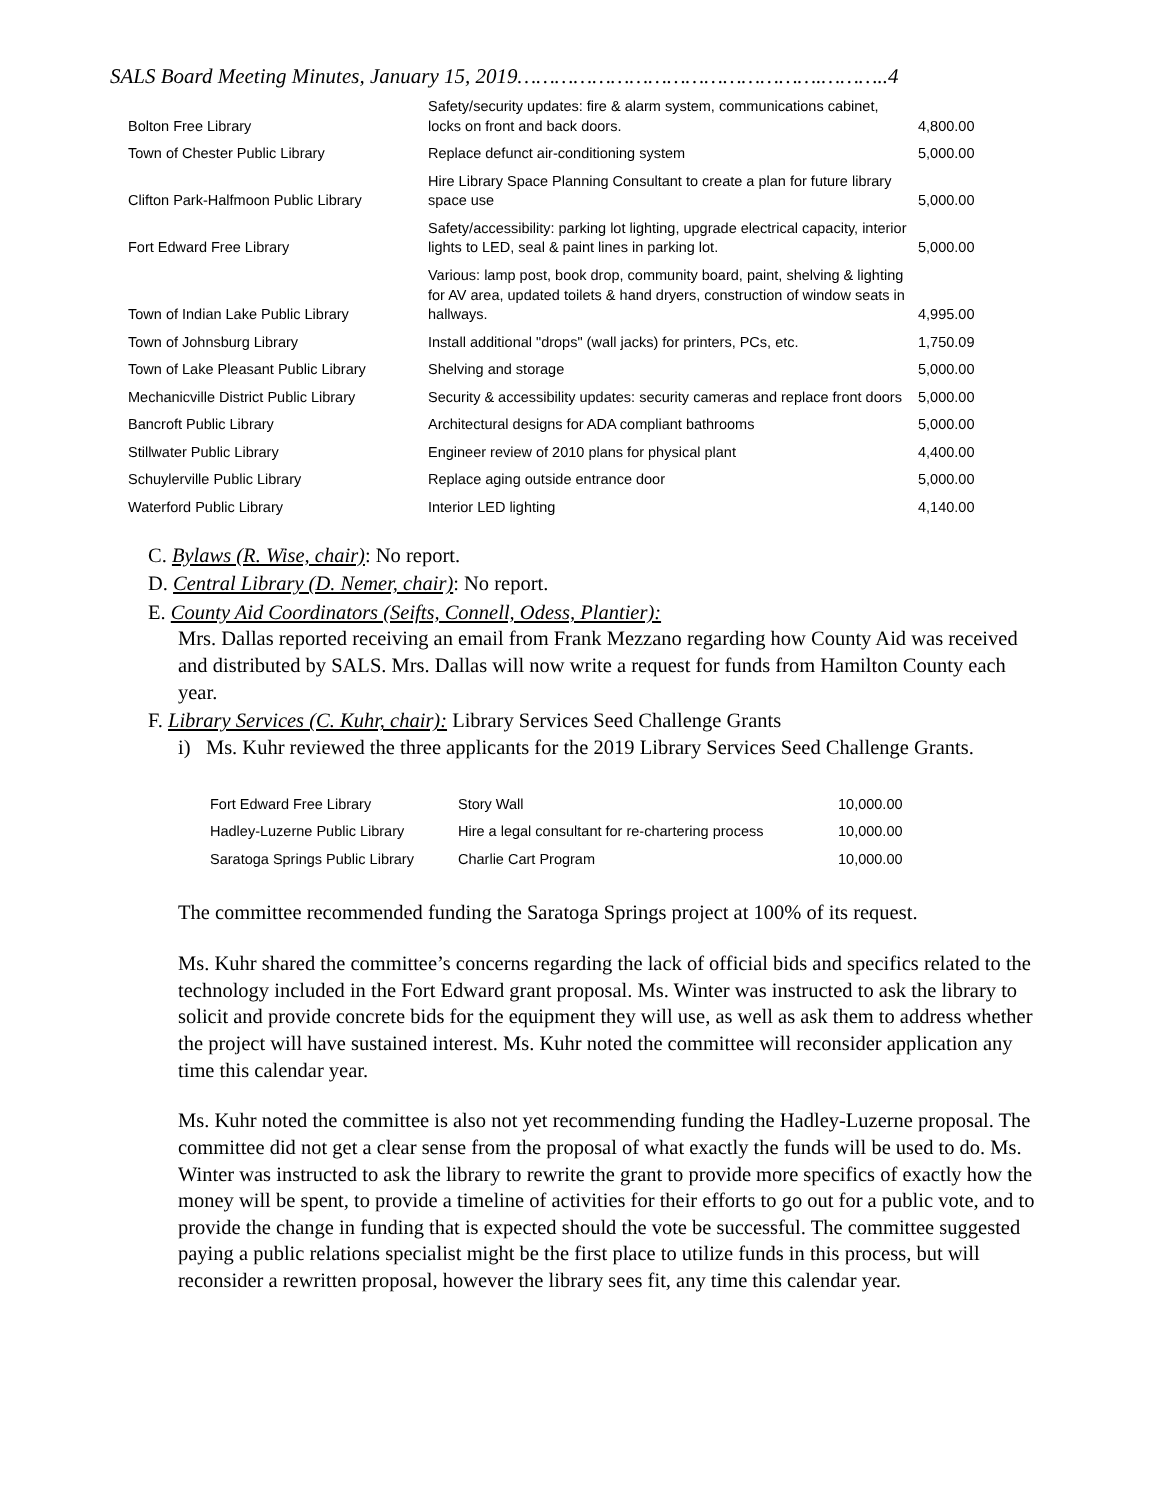SALS Board Meeting Minutes, January 15, 2019………………………………………….………..4
| Bolton Free Library | Safety/security updates: fire & alarm system, communications cabinet, locks on front and back doors. | 4,800.00 |
| Town of Chester Public Library | Replace defunct air-conditioning system | 5,000.00 |
| Clifton Park-Halfmoon Public Library | Hire Library Space Planning Consultant to create a plan for future library space use | 5,000.00 |
| Fort Edward Free Library | Safety/accessibility: parking lot lighting, upgrade electrical capacity, interior lights to LED, seal & paint lines in parking lot. | 5,000.00 |
| Town of Indian Lake Public Library | Various: lamp post, book drop, community board, paint, shelving & lighting for AV area, updated toilets & hand dryers, construction of window seats in hallways. | 4,995.00 |
| Town of Johnsburg Library | Install additional "drops" (wall jacks) for printers, PCs, etc. | 1,750.09 |
| Town of Lake Pleasant Public Library | Shelving and storage | 5,000.00 |
| Mechanicville District Public Library | Security & accessibility updates: security cameras and replace front doors | 5,000.00 |
| Bancroft Public Library | Architectural designs for ADA compliant bathrooms | 5,000.00 |
| Stillwater Public Library | Engineer review of 2010 plans for physical plant | 4,400.00 |
| Schuylerville Public Library | Replace aging outside entrance door | 5,000.00 |
| Waterford Public Library | Interior LED lighting | 4,140.00 |
C. Bylaws (R. Wise, chair): No report.
D. Central Library (D. Nemer, chair): No report.
E. County Aid Coordinators (Seifts, Connell, Odess, Plantier):
Mrs. Dallas reported receiving an email from Frank Mezzano regarding how County Aid was received and distributed by SALS. Mrs. Dallas will now write a request for funds from Hamilton County each year.
F. Library Services (C. Kuhr, chair): Library Services Seed Challenge Grants
i) Ms. Kuhr reviewed the three applicants for the 2019 Library Services Seed Challenge Grants.
| Fort Edward Free Library | Story Wall | 10,000.00 |
| Hadley-Luzerne Public Library | Hire a legal consultant for re-chartering process | 10,000.00 |
| Saratoga Springs Public Library | Charlie Cart Program | 10,000.00 |
The committee recommended funding the Saratoga Springs project at 100% of its request.
Ms. Kuhr shared the committee’s concerns regarding the lack of official bids and specifics related to the technology included in the Fort Edward grant proposal. Ms. Winter was instructed to ask the library to solicit and provide concrete bids for the equipment they will use, as well as ask them to address whether the project will have sustained interest. Ms. Kuhr noted the committee will reconsider application any time this calendar year.
Ms. Kuhr noted the committee is also not yet recommending funding the Hadley-Luzerne proposal. The committee did not get a clear sense from the proposal of what exactly the funds will be used to do. Ms. Winter was instructed to ask the library to rewrite the grant to provide more specifics of exactly how the money will be spent, to provide a timeline of activities for their efforts to go out for a public vote, and to provide the change in funding that is expected should the vote be successful. The committee suggested paying a public relations specialist might be the first place to utilize funds in this process, but will reconsider a rewritten proposal, however the library sees fit, any time this calendar year.